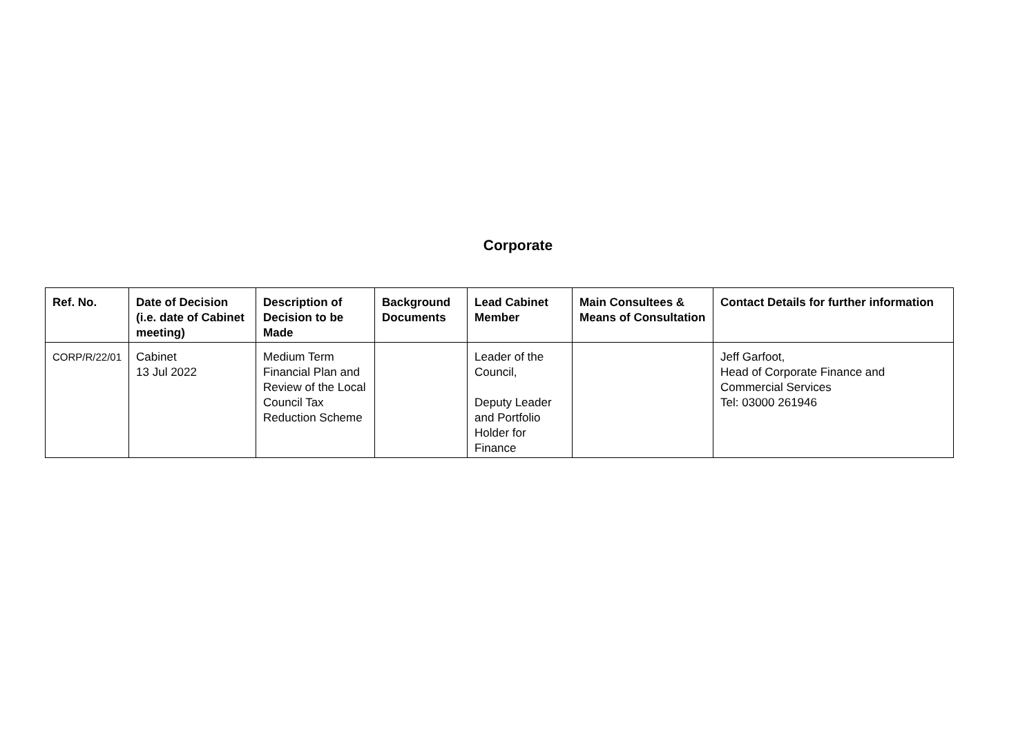Corporate
| Ref. No. | Date of Decision (i.e. date of Cabinet meeting) | Description of Decision to be Made | Background Documents | Lead Cabinet Member | Main Consultees & Means of Consultation | Contact Details for further information |
| --- | --- | --- | --- | --- | --- | --- |
| CORP/R/22/01 | Cabinet 13 Jul 2022 | Medium Term Financial Plan and Review of the Local Council Tax Reduction Scheme | | Leader of the Council, Deputy Leader and Portfolio Holder for Finance | | Jeff Garfoot, Head of Corporate Finance and Commercial Services Tel: 03000 261946 |